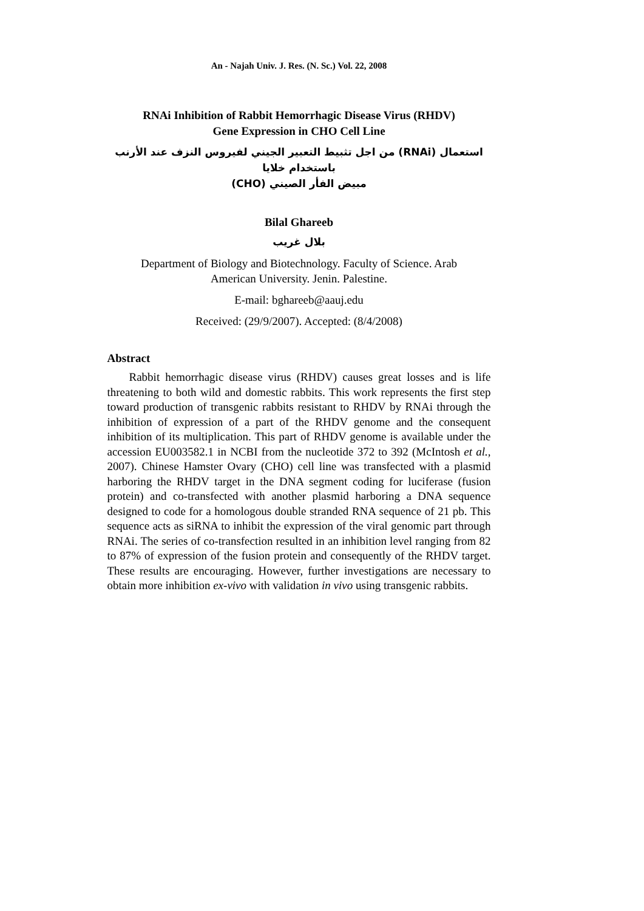An - Najah Univ. J. Res. (N. Sc.) Vol. 22, 2008
RNAi Inhibition of Rabbit Hemorrhagic Disease Virus (RHDV)
Gene Expression in CHO Cell Line
استعمال (RNAi) من اجل تثبيط التعبير الجيني لفيروس النزف عند الأرنب باستخدام خلايا
مبيض الفأر الصيني (CHO)
Bilal Ghareeb
بلال غريب
Department of Biology and Biotechnology. Faculty of Science. Arab
American University. Jenin. Palestine.
E-mail: bghareeb@aauj.edu
Received: (29/9/2007). Accepted: (8/4/2008)
Abstract
Rabbit hemorrhagic disease virus (RHDV) causes great losses and is life threatening to both wild and domestic rabbits. This work represents the first step toward production of transgenic rabbits resistant to RHDV by RNAi through the inhibition of expression of a part of the RHDV genome and the consequent inhibition of its multiplication. This part of RHDV genome is available under the accession EU003582.1 in NCBI from the nucleotide 372 to 392 (McIntosh et al., 2007). Chinese Hamster Ovary (CHO) cell line was transfected with a plasmid harboring the RHDV target in the DNA segment coding for luciferase (fusion protein) and co-transfected with another plasmid harboring a DNA sequence designed to code for a homologous double stranded RNA sequence of 21 pb. This sequence acts as siRNA to inhibit the expression of the viral genomic part through RNAi. The series of co-transfection resulted in an inhibition level ranging from 82 to 87% of expression of the fusion protein and consequently of the RHDV target. These results are encouraging. However, further investigations are necessary to obtain more inhibition ex-vivo with validation in vivo using transgenic rabbits.